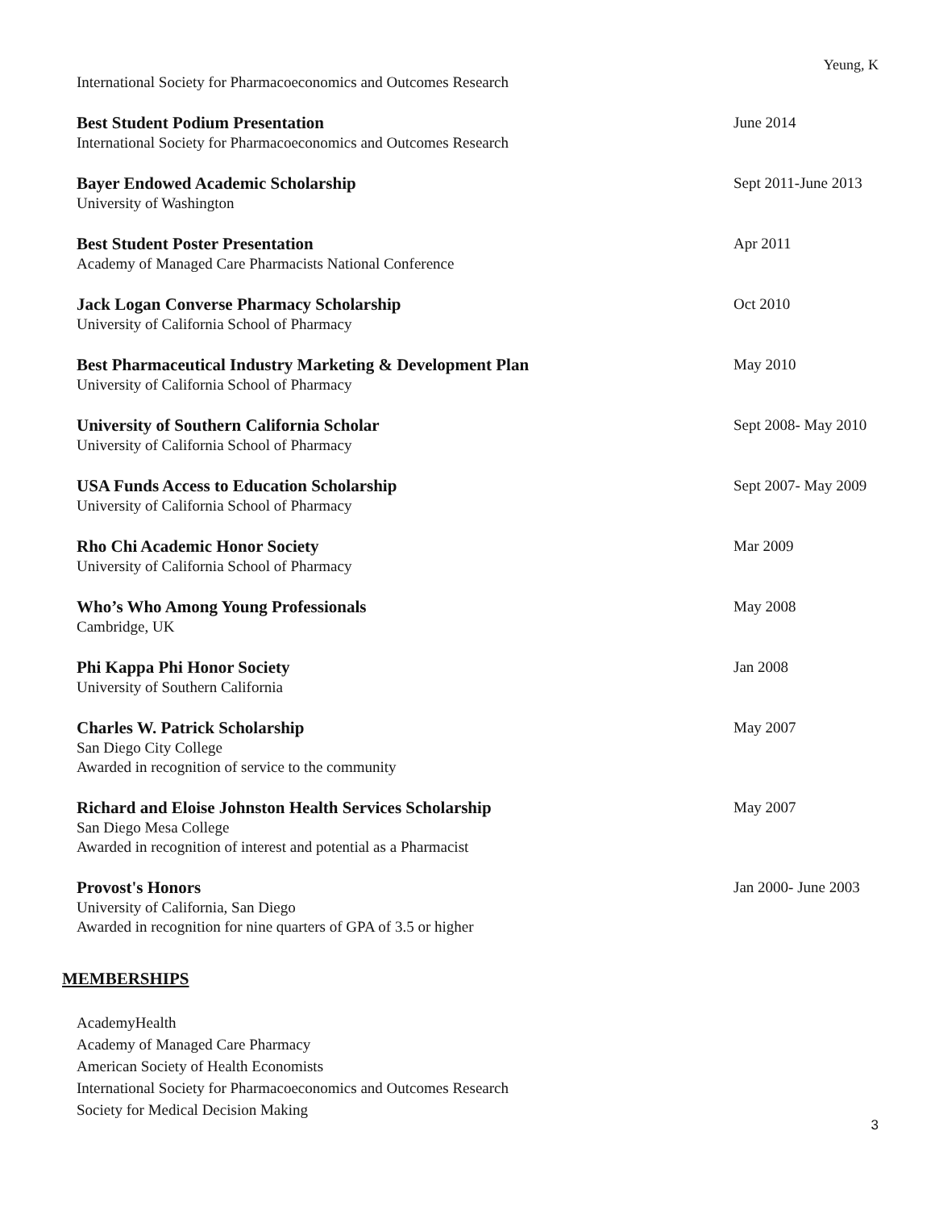Yeung, K
International Society for Pharmacoeconomics and Outcomes Research
Best Student Podium Presentation
International Society for Pharmacoeconomics and Outcomes Research
June 2014
Bayer Endowed Academic Scholarship
University of Washington
Sept 2011-June 2013
Best Student Poster Presentation
Academy of Managed Care Pharmacists National Conference
Apr 2011
Jack Logan Converse Pharmacy Scholarship
University of California School of Pharmacy
Oct 2010
Best Pharmaceutical Industry Marketing & Development Plan
University of California School of Pharmacy
May 2010
University of Southern California Scholar
University of California School of Pharmacy
Sept 2008- May 2010
USA Funds Access to Education Scholarship
University of California School of Pharmacy
Sept 2007- May 2009
Rho Chi Academic Honor Society
University of California School of Pharmacy
Mar 2009
Who’s Who Among Young Professionals
Cambridge, UK
May 2008
Phi Kappa Phi Honor Society
University of Southern California
Jan 2008
Charles W. Patrick Scholarship
San Diego City College
Awarded in recognition of service to the community
May 2007
Richard and Eloise Johnston Health Services Scholarship
San Diego Mesa College
Awarded in recognition of interest and potential as a Pharmacist
May 2007
Provost's Honors
University of California, San Diego
Awarded in recognition for nine quarters of GPA of 3.5 or higher
Jan 2000- June 2003
MEMBERSHIPS
AcademyHealth
Academy of Managed Care Pharmacy
American Society of Health Economists
International Society for Pharmacoeconomics and Outcomes Research
Society for Medical Decision Making
3